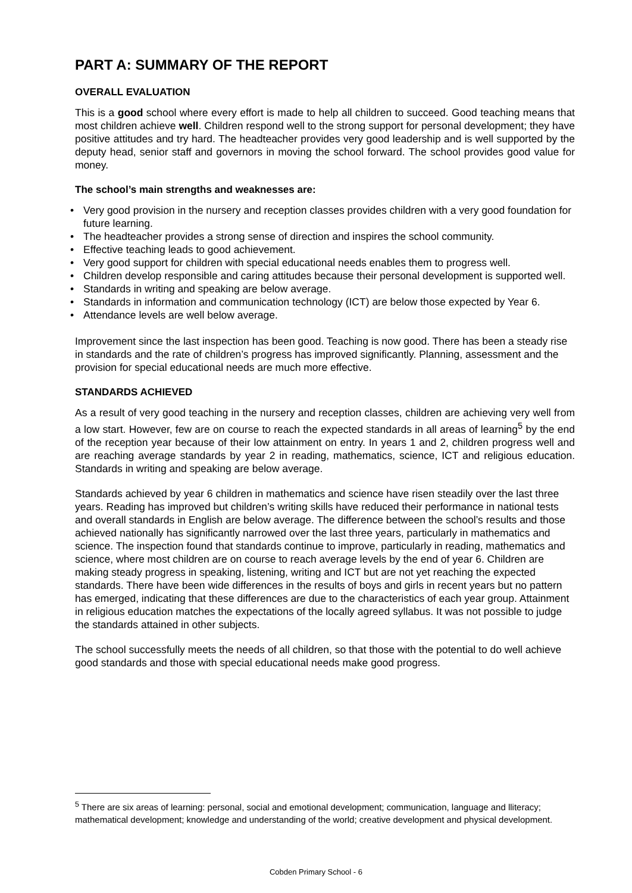PART A: SUMMARY OF THE REPORT
OVERALL EVALUATION
This is a good school where every effort is made to help all children to succeed. Good teaching means that most children achieve well. Children respond well to the strong support for personal development; they have positive attitudes and try hard. The headteacher provides very good leadership and is well supported by the deputy head, senior staff and governors in moving the school forward. The school provides good value for money.
The school’s main strengths and weaknesses are:
• Very good provision in the nursery and reception classes provides children with a very good foundation for future learning.
• The headteacher provides a strong sense of direction and inspires the school community.
• Effective teaching leads to good achievement.
• Very good support for children with special educational needs enables them to progress well.
• Children develop responsible and caring attitudes because their personal development is supported well.
• Standards in writing and speaking are below average.
• Standards in information and communication technology (ICT) are below those expected by Year 6.
• Attendance levels are well below average.
Improvement since the last inspection has been good. Teaching is now good. There has been a steady rise in standards and the rate of children’s progress has improved significantly. Planning, assessment and the provision for special educational needs are much more effective.
STANDARDS ACHIEVED
As a result of very good teaching in the nursery and reception classes, children are achieving very well from a low start. However, few are on course to reach the expected standards in all areas of learning<sup>5</sup> by the end of the reception year because of their low attainment on entry. In years 1 and 2, children progress well and are reaching average standards by year 2 in reading, mathematics, science, ICT and religious education. Standards in writing and speaking are below average.
Standards achieved by year 6 children in mathematics and science have risen steadily over the last three years. Reading has improved but children’s writing skills have reduced their performance in national tests and overall standards in English are below average. The difference between the school’s results and those achieved nationally has significantly narrowed over the last three years, particularly in mathematics and science. The inspection found that standards continue to improve, particularly in reading, mathematics and science, where most children are on course to reach average levels by the end of year 6. Children are making steady progress in speaking, listening, writing and ICT but are not yet reaching the expected standards. There have been wide differences in the results of boys and girls in recent years but no pattern has emerged, indicating that these differences are due to the characteristics of each year group. Attainment in religious education matches the expectations of the locally agreed syllabus. It was not possible to judge the standards attained in other subjects.
The school successfully meets the needs of all children, so that those with the potential to do well achieve good standards and those with special educational needs make good progress.
<sup>5</sup> There are six areas of learning: personal, social and emotional development; communication, language and lliteracy; mathematical development; knowledge and understanding of the world; creative development and physical development.
Cobden Primary School - 6